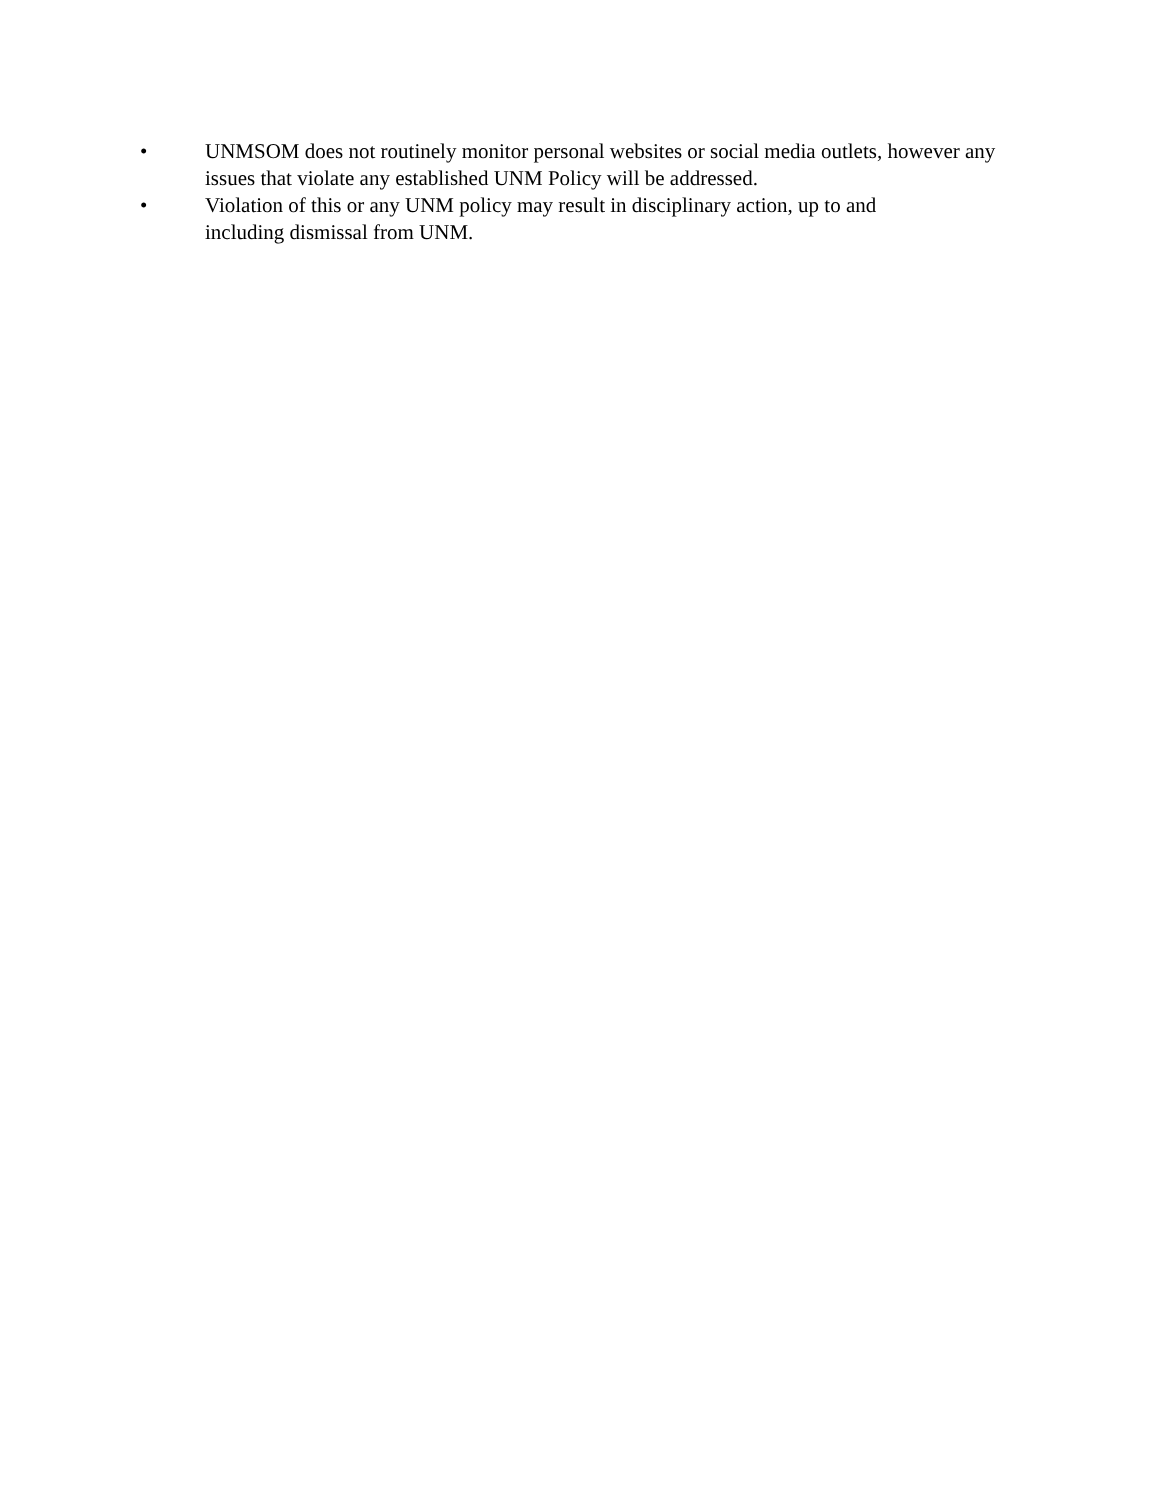• UNMSOM does not routinely monitor personal websites or social media outlets, however any issues that violate any established UNM Policy will be addressed.
• Violation of this or any UNM policy may result in disciplinary action, up to and including dismissal from UNM.